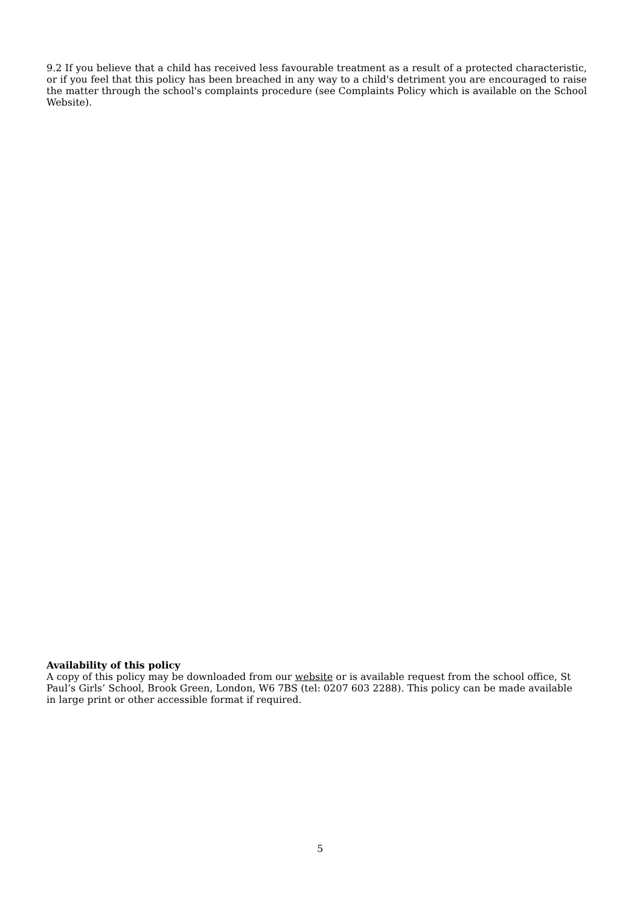9.2 If you believe that a child has received less favourable treatment as a result of a protected characteristic, or if you feel that this policy has been breached in any way to a child's detriment you are encouraged to raise the matter through the school's complaints procedure (see Complaints Policy which is available on the School Website).
Availability of this policy
A copy of this policy may be downloaded from our website or is available request from the school office, St Paul’s Girls’ School, Brook Green, London, W6 7BS (tel: 0207 603 2288). This policy can be made available in large print or other accessible format if required.
5